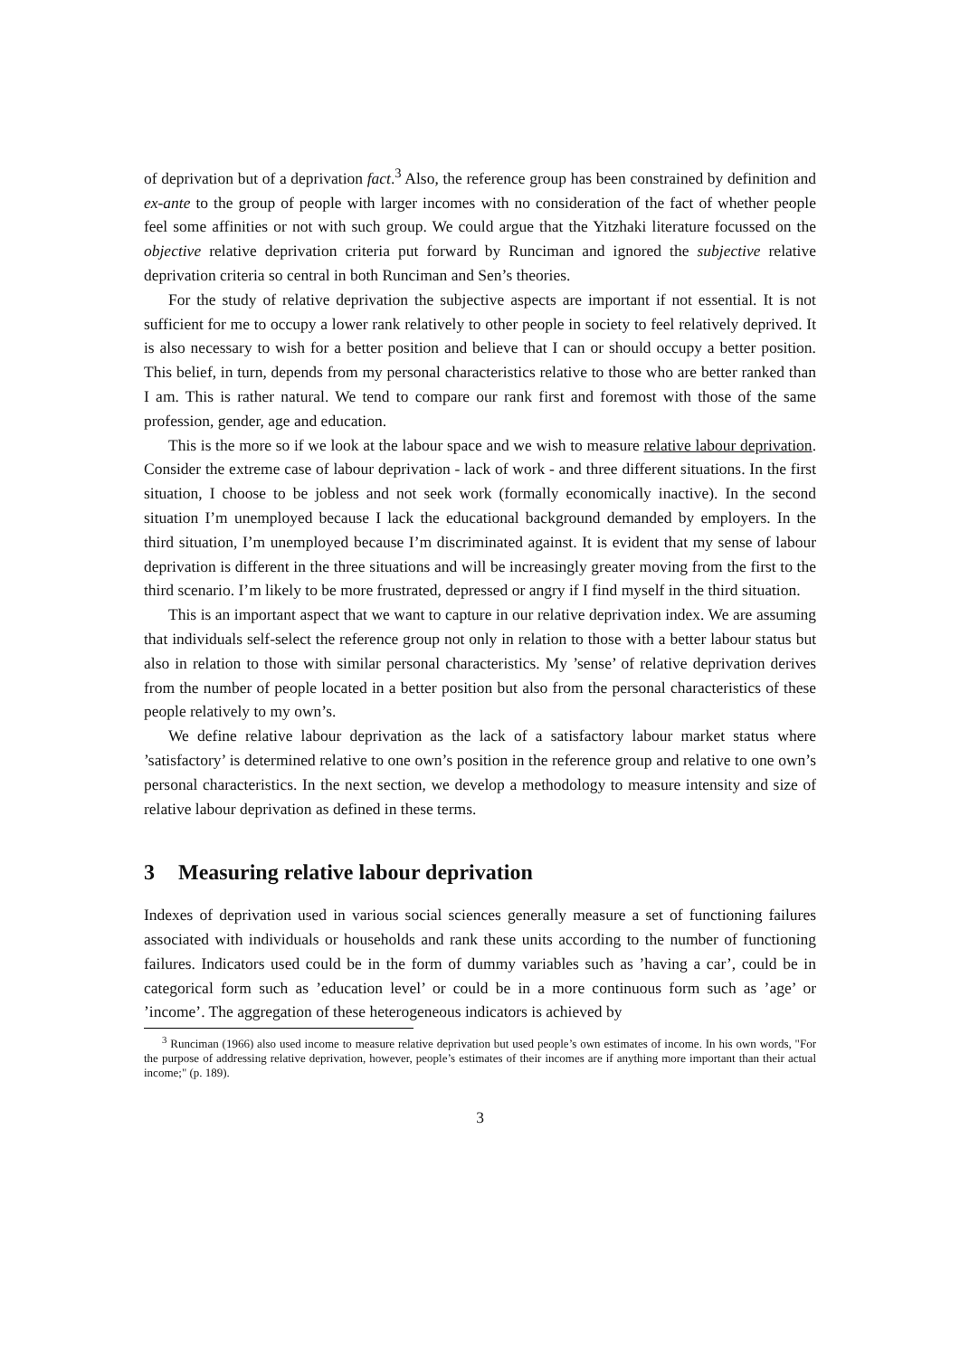of deprivation but of a deprivation fact.<sup>3</sup> Also, the reference group has been constrained by definition and ex-ante to the group of people with larger incomes with no consideration of the fact of whether people feel some affinities or not with such group. We could argue that the Yitzhaki literature focussed on the objective relative deprivation criteria put forward by Runciman and ignored the subjective relative deprivation criteria so central in both Runciman and Sen’s theories.
For the study of relative deprivation the subjective aspects are important if not essential. It is not sufficient for me to occupy a lower rank relatively to other people in society to feel relatively deprived. It is also necessary to wish for a better position and believe that I can or should occupy a better position. This belief, in turn, depends from my personal characteristics relative to those who are better ranked than I am. This is rather natural. We tend to compare our rank first and foremost with those of the same profession, gender, age and education.
This is the more so if we look at the labour space and we wish to measure relative labour deprivation. Consider the extreme case of labour deprivation - lack of work - and three different situations. In the first situation, I choose to be jobless and not seek work (formally economically inactive). In the second situation I’m unemployed because I lack the educational background demanded by employers. In the third situation, I’m unemployed because I’m discriminated against. It is evident that my sense of labour deprivation is different in the three situations and will be increasingly greater moving from the first to the third scenario. I’m likely to be more frustrated, depressed or angry if I find myself in the third situation.
This is an important aspect that we want to capture in our relative deprivation index. We are assuming that individuals self-select the reference group not only in relation to those with a better labour status but also in relation to those with similar personal characteristics. My ’sense’ of relative deprivation derives from the number of people located in a better position but also from the personal characteristics of these people relatively to my own’s.
We define relative labour deprivation as the lack of a satisfactory labour market status where ’satisfactory’ is determined relative to one own’s position in the reference group and relative to one own’s personal characteristics. In the next section, we develop a methodology to measure intensity and size of relative labour deprivation as defined in these terms.
3 Measuring relative labour deprivation
Indexes of deprivation used in various social sciences generally measure a set of functioning failures associated with individuals or households and rank these units according to the number of functioning failures. Indicators used could be in the form of dummy variables such as ’having a car’, could be in categorical form such as ’education level’ or could be in a more continuous form such as ’age’ or ’income’. The aggregation of these heterogeneous indicators is achieved by
<sup>3</sup> Runciman (1966) also used income to measure relative deprivation but used people’s own estimates of income. In his own words, "For the purpose of addressing relative deprivation, however, people’s estimates of their incomes are if anything more important than their actual income;" (p. 189).
3